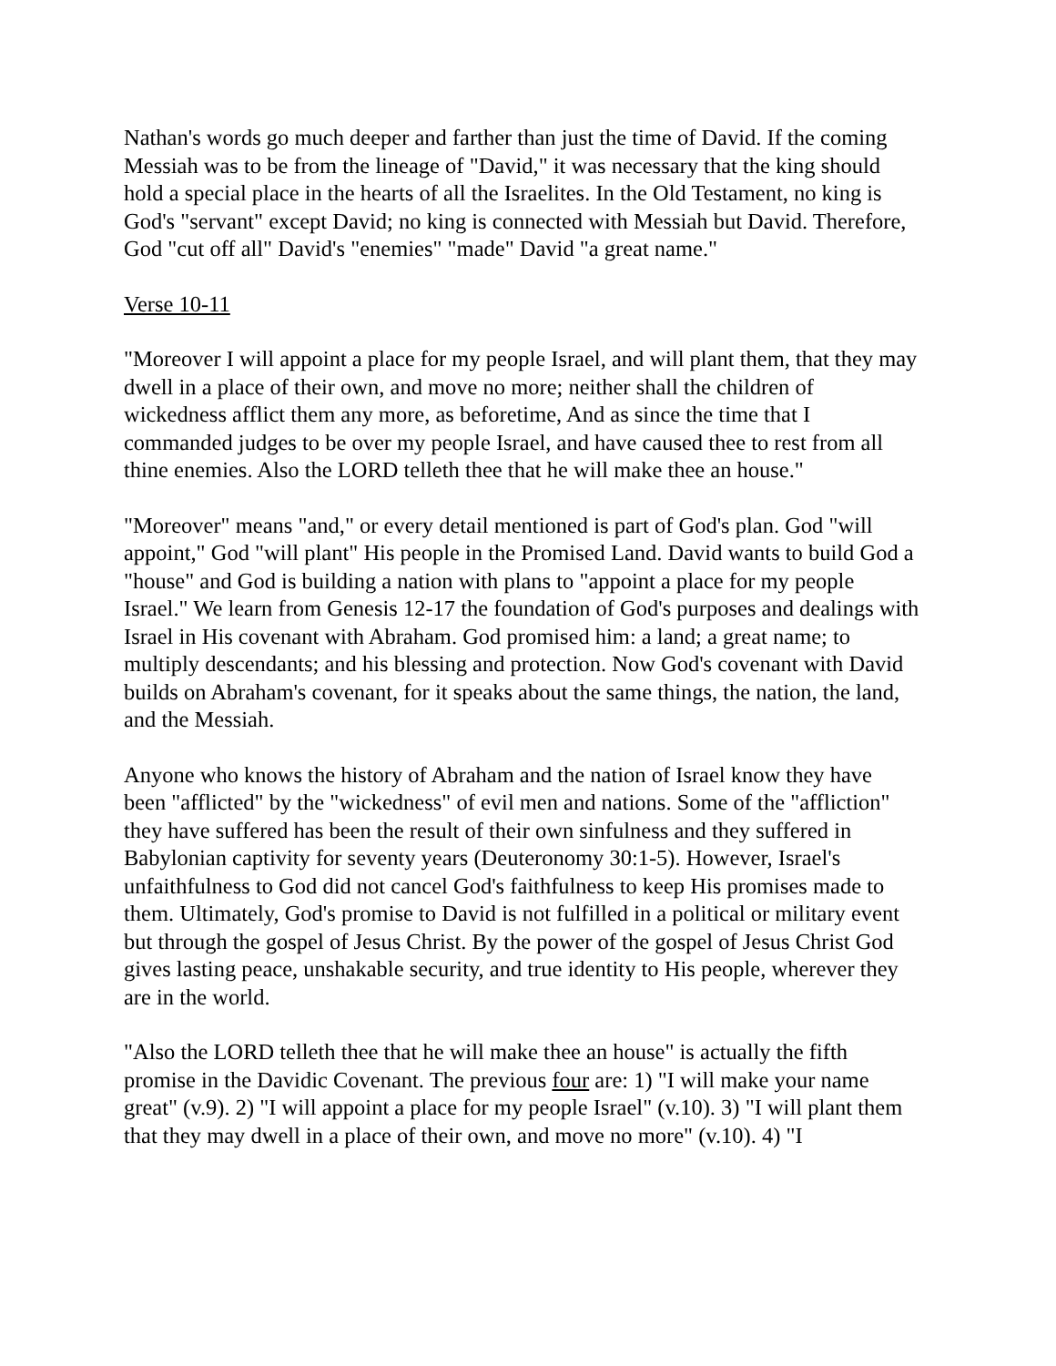Nathan's words go much deeper and farther than just the time of David. If the coming Messiah was to be from the lineage of "David," it was necessary that the king should hold a special place in the hearts of all the Israelites. In the Old Testament, no king is God's "servant" except David; no king is connected with Messiah but David. Therefore, God "cut off all" David's "enemies" "made" David "a great name."
Verse 10-11
"Moreover I will appoint a place for my people Israel, and will plant them, that they may dwell in a place of their own, and move no more; neither shall the children of wickedness afflict them any more, as beforetime, And as since the time that I commanded judges to be over my people Israel, and have caused thee to rest from all thine enemies. Also the LORD telleth thee that he will make thee an house."
"Moreover" means "and," or every detail mentioned is part of God's plan. God "will appoint," God "will plant" His people in the Promised Land. David wants to build God a "house" and God is building a nation with plans to "appoint a place for my people Israel." We learn from Genesis 12-17 the foundation of God's purposes and dealings with Israel in His covenant with Abraham. God promised him: a land; a great name; to multiply descendants; and his blessing and protection. Now God's covenant with David builds on Abraham's covenant, for it speaks about the same things, the nation, the land, and the Messiah.
Anyone who knows the history of Abraham and the nation of Israel know they have been "afflicted" by the "wickedness" of evil men and nations. Some of the "affliction" they have suffered has been the result of their own sinfulness and they suffered in Babylonian captivity for seventy years (Deuteronomy 30:1-5). However, Israel's unfaithfulness to God did not cancel God's faithfulness to keep His promises made to them. Ultimately, God's promise to David is not fulfilled in a political or military event but through the gospel of Jesus Christ. By the power of the gospel of Jesus Christ God gives lasting peace, unshakable security, and true identity to His people, wherever they are in the world.
"Also the LORD telleth thee that he will make thee an house" is actually the fifth promise in the Davidic Covenant. The previous four are: 1) "I will make your name great" (v.9). 2) "I will appoint a place for my people Israel" (v.10). 3) "I will plant them that they may dwell in a place of their own, and move no more" (v.10). 4) "I